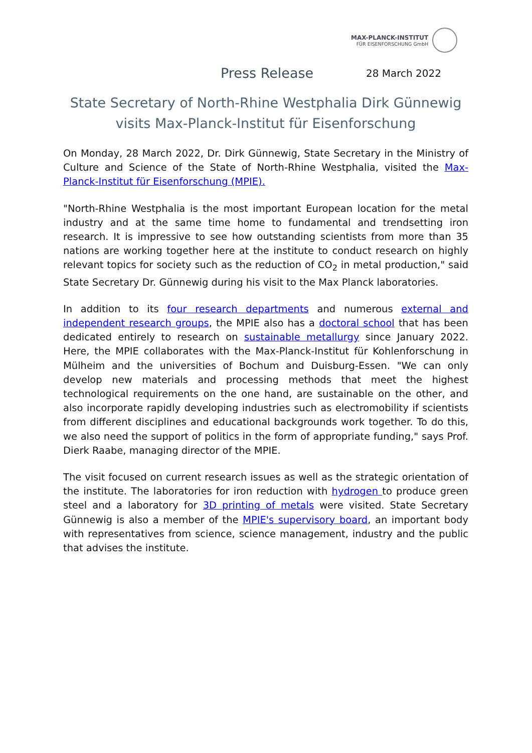MAX-PLANCK-INSTITUT
FÜR EISENFORSCHUNG GmbH
Press Release 28 March 2022
State Secretary of North-Rhine Westphalia Dirk Günnewig visits Max-Planck-Institut für Eisenforschung
On Monday, 28 March 2022, Dr. Dirk Günnewig, State Secretary in the Ministry of Culture and Science of the State of North-Rhine Westphalia, visited the Max-Planck-Institut für Eisenforschung (MPIE).
"North-Rhine Westphalia is the most important European location for the metal industry and at the same time home to fundamental and trendsetting iron research. It is impressive to see how outstanding scientists from more than 35 nations are working together here at the institute to conduct research on highly relevant topics for society such as the reduction of CO<sub>2</sub> in metal production," said State Secretary Dr. Günnewig during his visit to the Max Planck laboratories.
In addition to its four research departments and numerous external and independent research groups, the MPIE also has a doctoral school that has been dedicated entirely to research on sustainable metallurgy since January 2022. Here, the MPIE collaborates with the Max-Planck-Institut für Kohlenforschung in Mülheim and the universities of Bochum and Duisburg-Essen. "We can only develop new materials and processing methods that meet the highest technological requirements on the one hand, are sustainable on the other, and also incorporate rapidly developing industries such as electromobility if scientists from different disciplines and educational backgrounds work together. To do this, we also need the support of politics in the form of appropriate funding," says Prof. Dierk Raabe, managing director of the MPIE.
The visit focused on current research issues as well as the strategic orientation of the institute. The laboratories for iron reduction with hydrogen to produce green steel and a laboratory for 3D printing of metals were visited. State Secretary Günnewig is also a member of the MPIE's supervisory board, an important body with representatives from science, science management, industry and the public that advises the institute.